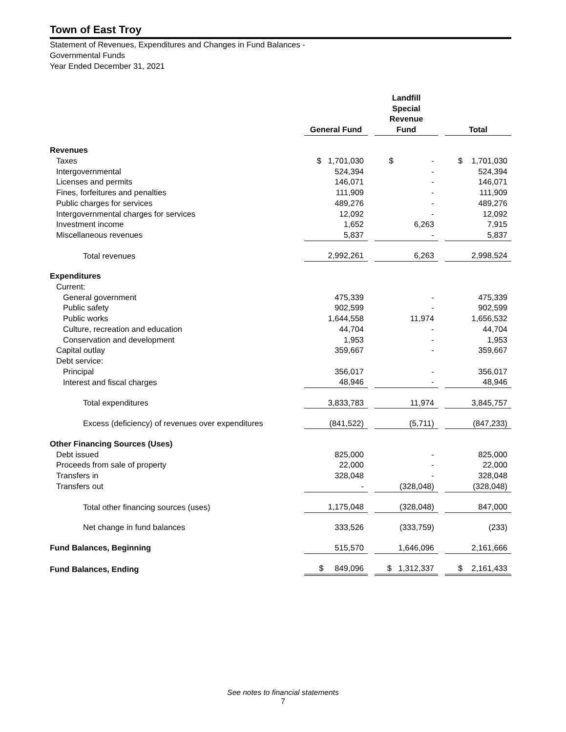Town of East Troy
Statement of Revenues, Expenditures and Changes in Fund Balances -
Governmental Funds
Year Ended December 31, 2021
| | General Fund | | Landfill Special Revenue Fund | | Total |
| Revenues | | | | | |
| Taxes | $ 1,701,030 | | $ - | | $ 1,701,030 |
| Intergovernmental | 524,394 | | - | | 524,394 |
| Licenses and permits | 146,071 | | - | | 146,071 |
| Fines, forfeitures and penalties | 111,909 | | - | | 111,909 |
| Public charges for services | 489,276 | | - | | 489,276 |
| Intergovernmental charges for services | 12,092 | | - | | 12,092 |
| Investment income | 1,652 | | 6,263 | | 7,915 |
| Miscellaneous revenues | 5,837 | | - | | 5,837 |
| Total revenues | 2,992,261 | | 6,263 | | 2,998,524 |
| Expenditures | | | | | |
| Current: | | | | | |
| General government | 475,339 | | - | | 475,339 |
| Public safety | 902,599 | | - | | 902,599 |
| Public works | 1,644,558 | | 11,974 | | 1,656,532 |
| Culture, recreation and education | 44,704 | | - | | 44,704 |
| Conservation and development | 1,953 | | - | | 1,953 |
| Capital outlay | 359,667 | | - | | 359,667 |
| Debt service: | | | | | |
| Principal | 356,017 | | - | | 356,017 |
| Interest and fiscal charges | 48,946 | | - | | 48,946 |
| Total expenditures | 3,833,783 | | 11,974 | | 3,845,757 |
| Excess (deficiency) of revenues over expenditures | (841,522) | | (5,711) | | (847,233) |
| Other Financing Sources (Uses) | | | | | |
| Debt issued | 825,000 | | - | | 825,000 |
| Proceeds from sale of property | 22,000 | | - | | 22,000 |
| Transfers in | 328,048 | | - | | 328,048 |
| Transfers out | - | | (328,048) | | (328,048) |
| Total other financing sources (uses) | 1,175,048 | | (328,048) | | 847,000 |
| Net change in fund balances | 333,526 | | (333,759) | | (233) |
| Fund Balances, Beginning | 515,570 | | 1,646,096 | | 2,161,666 |
| Fund Balances, Ending | $ 849,096 | | $ 1,312,337 | | $ 2,161,433 |
See notes to financial statements
7